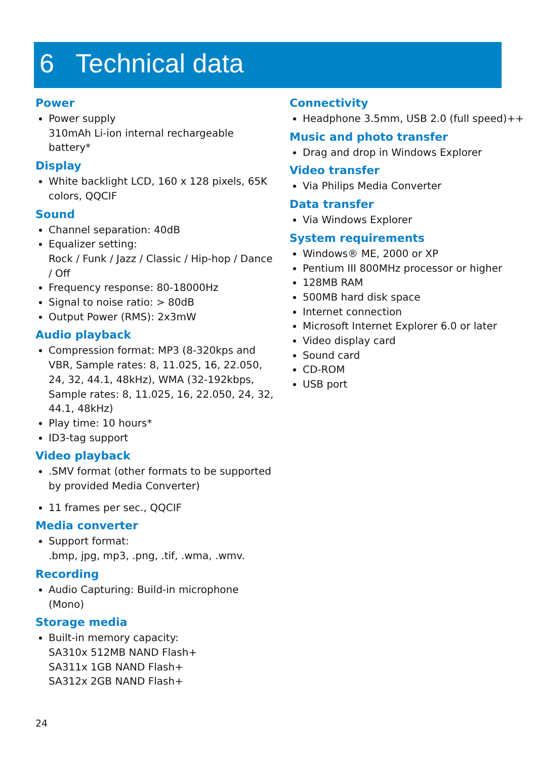6 Technical data
Power
Power supply
310mAh Li-ion internal rechargeable battery*
Display
White backlight LCD, 160 x 128 pixels, 65K colors, QQCIF
Sound
Channel separation: 40dB
Equalizer setting:
Rock / Funk / Jazz / Classic / Hip-hop / Dance / Off
Frequency response: 80-18000Hz
Signal to noise ratio: > 80dB
Output Power (RMS): 2x3mW
Audio playback
Compression format: MP3 (8-320kps and VBR, Sample rates: 8, 11.025, 16, 22.050, 24, 32, 44.1, 48kHz), WMA (32-192kbps, Sample rates: 8, 11.025, 16, 22.050, 24, 32, 44.1, 48kHz)
Play time: 10 hours*
ID3-tag support
Video playback
.SMV format (other formats to be supported by provided Media Converter)
11 frames per sec., QQCIF
Media converter
Support format:
.bmp, jpg, mp3, .png, .tif, .wma, .wmv.
Recording
Audio Capturing: Build-in microphone (Mono)
Storage media
Built-in memory capacity:
SA310x 512MB NAND Flash+
SA311x 1GB NAND Flash+
SA312x 2GB NAND Flash+
Connectivity
Headphone 3.5mm, USB 2.0 (full speed)++
Music and photo transfer
Drag and drop in Windows Explorer
Video transfer
Via Philips Media Converter
Data transfer
Via Windows Explorer
System requirements
Windows® ME, 2000 or XP
Pentium III 800MHz processor or higher
128MB RAM
500MB hard disk space
Internet connection
Microsoft Internet Explorer 6.0 or later
Video display card
Sound card
CD-ROM
USB port
24